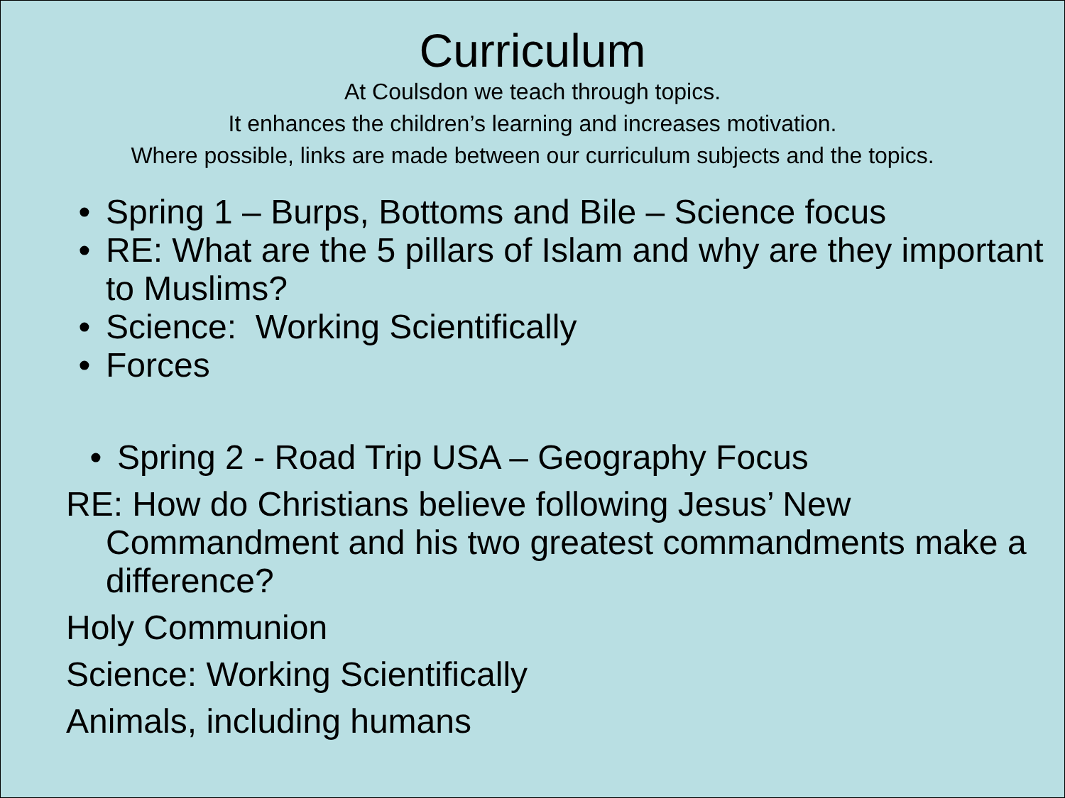Curriculum
At Coulsdon we teach through topics.
It enhances the children’s learning and increases motivation.
Where possible, links are made between our curriculum subjects and the topics.
• Spring 1 – Burps, Bottoms and Bile – Science focus
• RE: What are the 5 pillars of Islam and why are they important to Muslims?
• Science: Working Scientifically
• Forces
• Spring 2 - Road Trip USA – Geography Focus
RE: How do Christians believe following Jesus’ New
Commandment and his two greatest commandments make a difference?
Holy Communion
Science: Working Scientifically
Animals, including humans